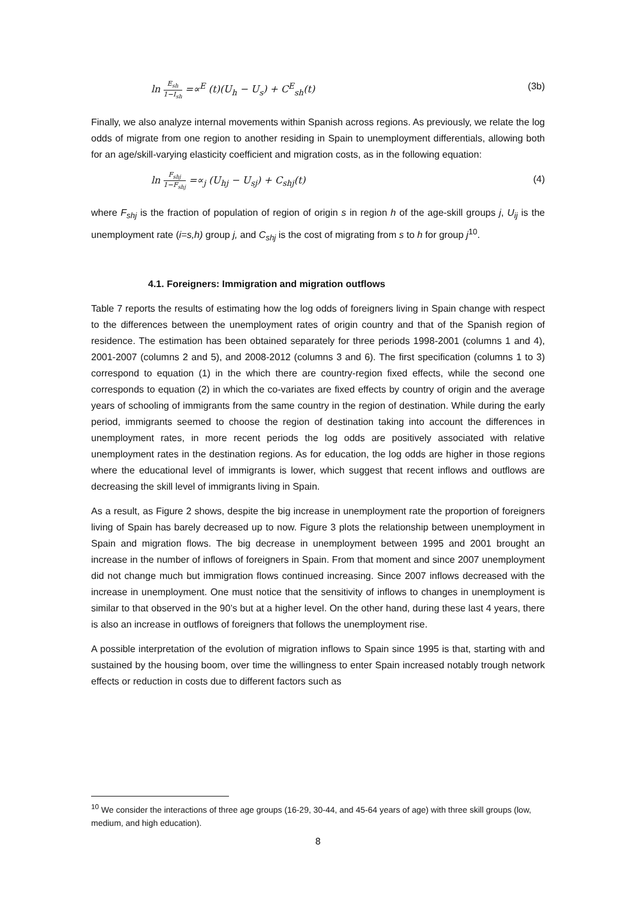ln E<sub>sh</sub> 1−I<sub>sh</sub> =∝<sup>E</sup> (t)(U<sub>h</sub> − U<sub>s</sub>) + C<sup>E</sup><sub>sh</sub>(t) (3b)
Finally, we also analyze internal movements within Spanish across regions. As previously, we relate the log odds of migrate from one region to another residing in Spain to unemployment differentials, allowing both for an age/skill-varying elasticity coefficient and migration costs, as in the following equation:
ln F<sub>shj</sub> 1−F<sub>shj</sub> =∝<sub>j</sub> (U<sub>hj</sub> − U<sub>sj</sub>) + C<sub>shj</sub>(t) (4)
where F<sub>shj</sub> is the fraction of population of region of origin s in region h of the age-skill groups j, U<sub>ij</sub> is the unemployment rate (i=s,h) group j, and C<sub>shj</sub> is the cost of migrating from s to h for group j<sup>10</sup>.
4.1. Foreigners: Immigration and migration outflows
Table 7 reports the results of estimating how the log odds of foreigners living in Spain change with respect to the differences between the unemployment rates of origin country and that of the Spanish region of residence. The estimation has been obtained separately for three periods 1998-2001 (columns 1 and 4), 2001-2007 (columns 2 and 5), and 2008-2012 (columns 3 and 6). The first specification (columns 1 to 3) correspond to equation (1) in the which there are country-region fixed effects, while the second one corresponds to equation (2) in which the co-variates are fixed effects by country of origin and the average years of schooling of immigrants from the same country in the region of destination. While during the early period, immigrants seemed to choose the region of destination taking into account the differences in unemployment rates, in more recent periods the log odds are positively associated with relative unemployment rates in the destination regions. As for education, the log odds are higher in those regions where the educational level of immigrants is lower, which suggest that recent inflows and outflows are decreasing the skill level of immigrants living in Spain.
As a result, as Figure 2 shows, despite the big increase in unemployment rate the proportion of foreigners living of Spain has barely decreased up to now. Figure 3 plots the relationship between unemployment in Spain and migration flows. The big decrease in unemployment between 1995 and 2001 brought an increase in the number of inflows of foreigners in Spain. From that moment and since 2007 unemployment did not change much but immigration flows continued increasing. Since 2007 inflows decreased with the increase in unemployment. One must notice that the sensitivity of inflows to changes in unemployment is similar to that observed in the 90’s but at a higher level. On the other hand, during these last 4 years, there is also an increase in outflows of foreigners that follows the unemployment rise.
A possible interpretation of the evolution of migration inflows to Spain since 1995 is that, starting with and sustained by the housing boom, over time the willingness to enter Spain increased notably trough network effects or reduction in costs due to different factors such as
<sup>10</sup> We consider the interactions of three age groups (16-29, 30-44, and 45-64 years of age) with three skill groups (low, medium, and high education).
8